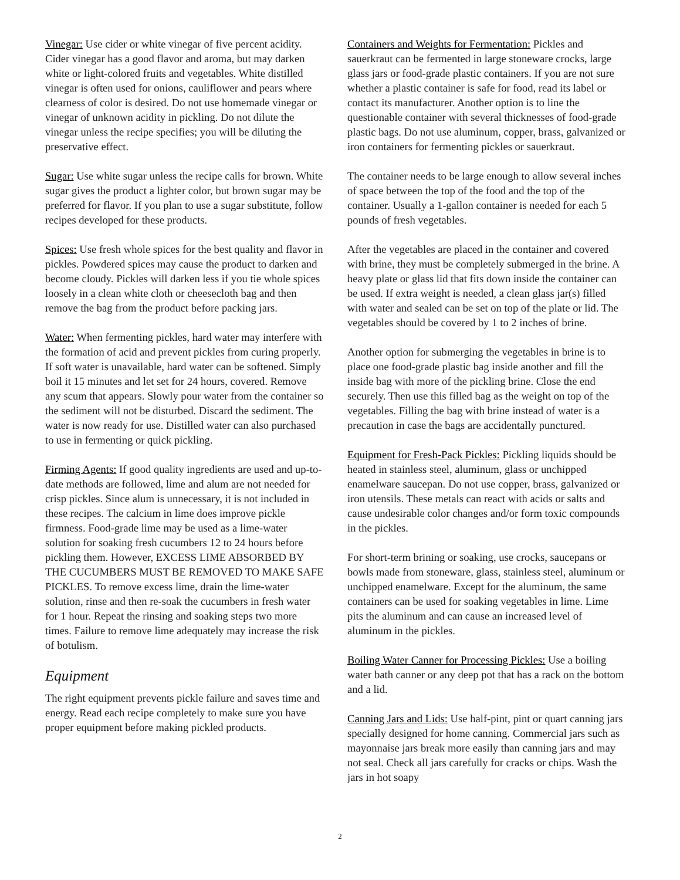Vinegar: Use cider or white vinegar of five percent acidity. Cider vinegar has a good flavor and aroma, but may darken white or light-colored fruits and vegetables. White distilled vinegar is often used for onions, cauliflower and pears where clearness of color is desired. Do not use homemade vinegar or vinegar of unknown acidity in pickling. Do not dilute the vinegar unless the recipe specifies; you will be diluting the preservative effect.
Sugar: Use white sugar unless the recipe calls for brown. White sugar gives the product a lighter color, but brown sugar may be preferred for flavor. If you plan to use a sugar substitute, follow recipes developed for these products.
Spices: Use fresh whole spices for the best quality and flavor in pickles. Powdered spices may cause the product to darken and become cloudy. Pickles will darken less if you tie whole spices loosely in a clean white cloth or cheesecloth bag and then remove the bag from the product before packing jars.
Water: When fermenting pickles, hard water may interfere with the formation of acid and prevent pickles from curing properly. If soft water is unavailable, hard water can be softened. Simply boil it 15 minutes and let set for 24 hours, covered. Remove any scum that appears. Slowly pour water from the container so the sediment will not be disturbed. Discard the sediment. The water is now ready for use. Distilled water can also purchased to use in fermenting or quick pickling.
Firming Agents: If good quality ingredients are used and up-to-date methods are followed, lime and alum are not needed for crisp pickles. Since alum is unnecessary, it is not included in these recipes. The calcium in lime does improve pickle firmness. Food-grade lime may be used as a lime-water solution for soaking fresh cucumbers 12 to 24 hours before pickling them. However, EXCESS LIME ABSORBED BY THE CUCUMBERS MUST BE REMOVED TO MAKE SAFE PICKLES. To remove excess lime, drain the lime-water solution, rinse and then re-soak the cucumbers in fresh water for 1 hour. Repeat the rinsing and soaking steps two more times. Failure to remove lime adequately may increase the risk of botulism.
Equipment
The right equipment prevents pickle failure and saves time and energy. Read each recipe completely to make sure you have proper equipment before making pickled products.
Containers and Weights for Fermentation: Pickles and sauerkraut can be fermented in large stoneware crocks, large glass jars or food-grade plastic containers. If you are not sure whether a plastic container is safe for food, read its label or contact its manufacturer. Another option is to line the questionable container with several thicknesses of food-grade plastic bags. Do not use aluminum, copper, brass, galvanized or iron containers for fermenting pickles or sauerkraut.
The container needs to be large enough to allow several inches of space between the top of the food and the top of the container. Usually a 1-gallon container is needed for each 5 pounds of fresh vegetables.
After the vegetables are placed in the container and covered with brine, they must be completely submerged in the brine. A heavy plate or glass lid that fits down inside the container can be used. If extra weight is needed, a clean glass jar(s) filled with water and sealed can be set on top of the plate or lid. The vegetables should be covered by 1 to 2 inches of brine.
Another option for submerging the vegetables in brine is to place one food-grade plastic bag inside another and fill the inside bag with more of the pickling brine. Close the end securely. Then use this filled bag as the weight on top of the vegetables. Filling the bag with brine instead of water is a precaution in case the bags are accidentally punctured.
Equipment for Fresh-Pack Pickles: Pickling liquids should be heated in stainless steel, aluminum, glass or unchipped enamelware saucepan. Do not use copper, brass, galvanized or iron utensils. These metals can react with acids or salts and cause undesirable color changes and/or form toxic compounds in the pickles.
For short-term brining or soaking, use crocks, saucepans or bowls made from stoneware, glass, stainless steel, aluminum or unchipped enamelware. Except for the aluminum, the same containers can be used for soaking vegetables in lime. Lime pits the aluminum and can cause an increased level of aluminum in the pickles.
Boiling Water Canner for Processing Pickles: Use a boiling water bath canner or any deep pot that has a rack on the bottom and a lid.
Canning Jars and Lids: Use half-pint, pint or quart canning jars specially designed for home canning. Commercial jars such as mayonnaise jars break more easily than canning jars and may not seal. Check all jars carefully for cracks or chips. Wash the jars in hot soapy
2